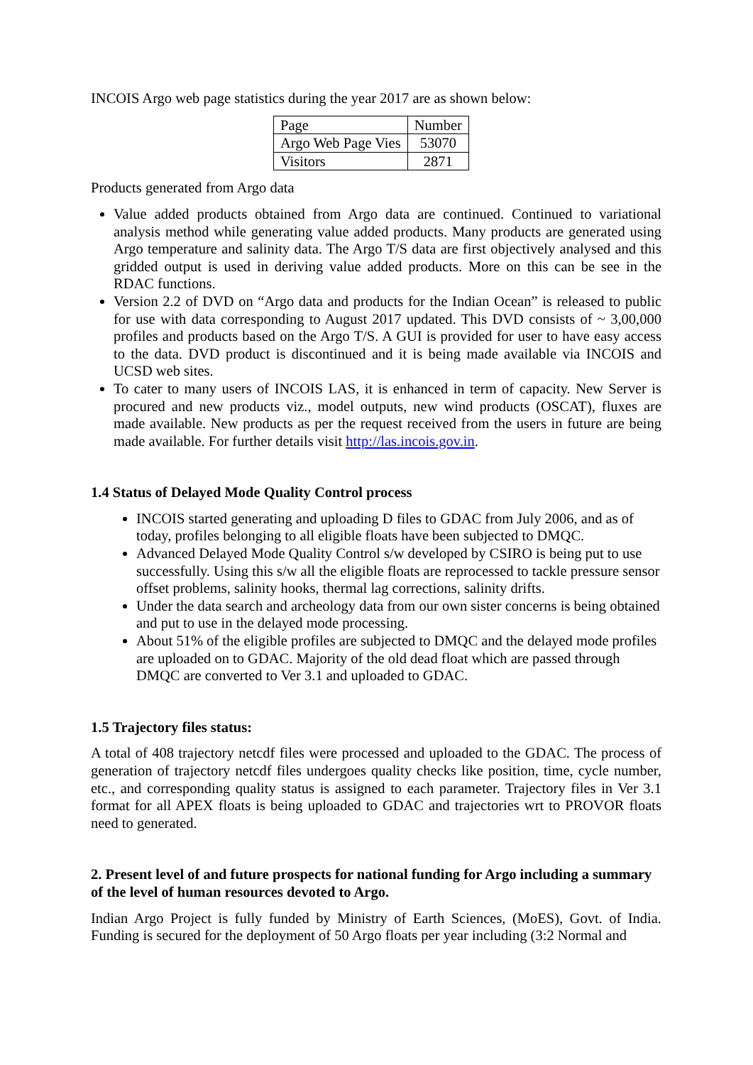INCOIS Argo web page statistics during the year 2017 are as shown below:
| Page | Number |
| --- | --- |
| Argo Web Page Vies | 53070 |
| Visitors | 2871 |
Products generated from Argo data
Value added products obtained from Argo data are continued. Continued to variational analysis method while generating value added products. Many products are generated using Argo temperature and salinity data. The Argo T/S data are first objectively analysed and this gridded output is used in deriving value added products. More on this can be see in the RDAC functions.
Version 2.2 of DVD on “Argo data and products for the Indian Ocean” is released to public for use with data corresponding to August 2017 updated. This DVD consists of ~ 3,00,000 profiles and products based on the Argo T/S. A GUI is provided for user to have easy access to the data. DVD product is discontinued and it is being made available via INCOIS and UCSD web sites.
To cater to many users of INCOIS LAS, it is enhanced in term of capacity. New Server is procured and new products viz., model outputs, new wind products (OSCAT), fluxes are made available. New products as per the request received from the users in future are being made available. For further details visit http://las.incois.gov.in.
1.4 Status of Delayed Mode Quality Control process
INCOIS started generating and uploading D files to GDAC from July 2006, and as of today, profiles belonging to all eligible floats have been subjected to DMQC.
Advanced Delayed Mode Quality Control s/w developed by CSIRO is being put to use successfully. Using this s/w all the eligible floats are reprocessed to tackle pressure sensor offset problems, salinity hooks, thermal lag corrections, salinity drifts.
Under the data search and archeology data from our own sister concerns is being obtained and put to use in the delayed mode processing.
About 51% of the eligible profiles are subjected to DMQC and the delayed mode profiles are uploaded on to GDAC. Majority of the old dead float which are passed through DMQC are converted to Ver 3.1 and uploaded to GDAC.
1.5 Trajectory files status:
A total of 408 trajectory netcdf files were processed and uploaded to the GDAC. The process of generation of trajectory netcdf files undergoes quality checks like position, time, cycle number, etc., and corresponding quality status is assigned to each parameter. Trajectory files in Ver 3.1 format for all APEX floats is being uploaded to GDAC and trajectories wrt to PROVOR floats need to generated.
2. Present level of and future prospects for national funding for Argo including a summary of the level of human resources devoted to Argo.
Indian Argo Project is fully funded by Ministry of Earth Sciences, (MoES), Govt. of India. Funding is secured for the deployment of 50 Argo floats per year including (3:2 Normal and